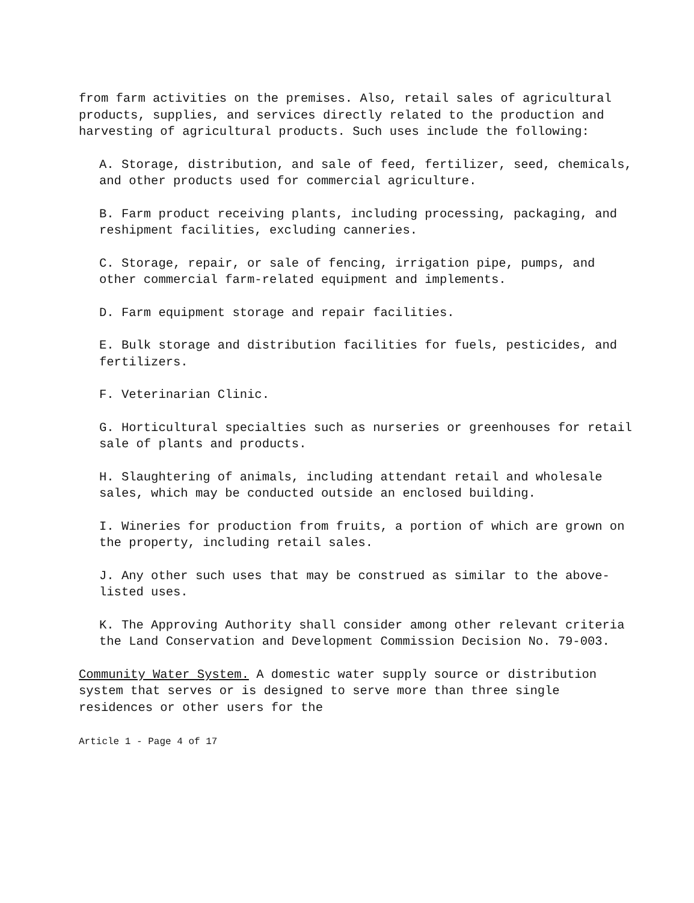from farm activities on the premises. Also, retail sales of agricultural products, supplies, and services directly related to the production and harvesting of agricultural products. Such uses include the following:
A. Storage, distribution, and sale of feed, fertilizer, seed, chemicals, and other products used for commercial agriculture.
B. Farm product receiving plants, including processing, packaging, and reshipment facilities, excluding canneries.
C. Storage, repair, or sale of fencing, irrigation pipe, pumps, and other commercial farm-related equipment and implements.
D. Farm equipment storage and repair facilities.
E. Bulk storage and distribution facilities for fuels, pesticides, and fertilizers.
F. Veterinarian Clinic.
G. Horticultural specialties such as nurseries or greenhouses for retail sale of plants and products.
H. Slaughtering of animals, including attendant retail and wholesale sales, which may be conducted outside an enclosed building.
I. Wineries for production from fruits, a portion of which are grown on the property, including retail sales.
J. Any other such uses that may be construed as similar to the above-listed uses.
K. The Approving Authority shall consider among other relevant criteria the Land Conservation and Development Commission Decision No. 79-003.
Community Water System. A domestic water supply source or distribution system that serves or is designed to serve more than three single residences or other users for the
Article 1 - Page 4 of 17